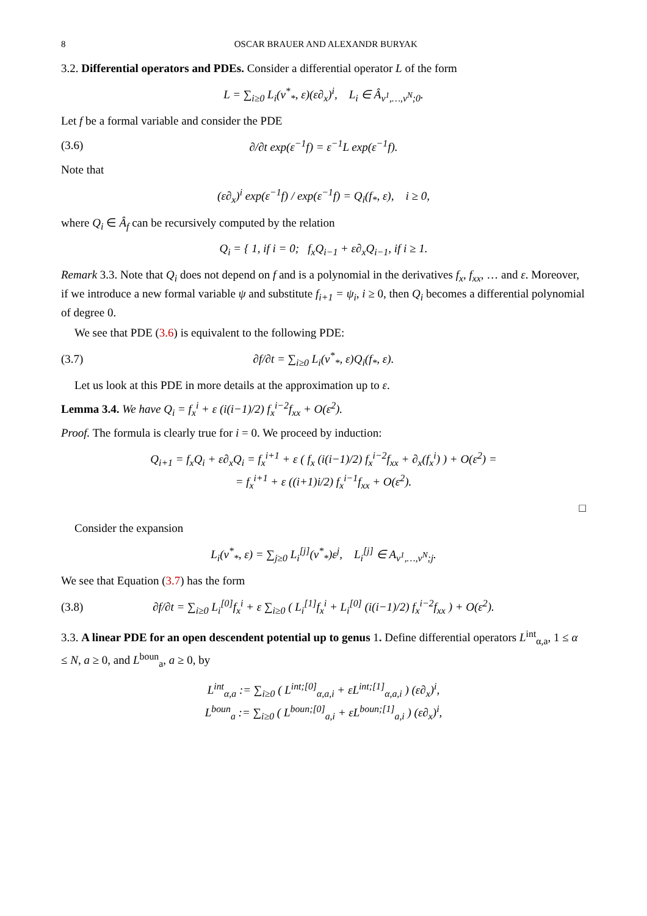8 OSCAR BRAUER AND ALEXANDR BURYAK
3.2. Differential operators and PDEs. Consider a differential operator L of the form
L = ∑<sub>i≥0</sub> L<sub>i</sub>(v<sup>*</sup><sub>*</sub>, ε)(ε∂<sub>x</sub>)<sup>i</sup>, L<sub>i</sub> ∈ Â<sub>v<sup>1</sup>,…,v<sup>N</sup>;0</sub>.
Let f be a formal variable and consider the PDE
(3.6) ∂/∂t exp(ε<sup>−1</sup>f) = ε<sup>−1</sup>L exp(ε<sup>−1</sup>f).
Note that
(ε∂<sub>x</sub>)<sup>i</sup> exp(ε<sup>−1</sup>f) / exp(ε<sup>−1</sup>f) = Q<sub>i</sub>(f<sub>*</sub>, ε), i ≥ 0,
where Q<sub>i</sub> ∈ Â<sub>f</sub> can be recursively computed by the relation
Q<sub>i</sub> = { 1, if i = 0; f<sub>x</sub>Q<sub>i−1</sub> + ε∂<sub>x</sub>Q<sub>i−1</sub>, if i ≥ 1.
Remark 3.3. Note that Q<sub>i</sub> does not depend on f and is a polynomial in the derivatives f<sub>x</sub>, f<sub>xx</sub>, … and ε. Moreover, if we introduce a new formal variable ψ and substitute f<sub>i+1</sub> = ψ<sub>i</sub>, i ≥ 0, then Q<sub>i</sub> becomes a differential polynomial of degree 0.
We see that PDE (3.6) is equivalent to the following PDE:
(3.7) ∂f/∂t = ∑<sub>i≥0</sub> L<sub>i</sub>(v<sup>*</sup><sub>*</sub>, ε)Q<sub>i</sub>(f<sub>*</sub>, ε).
Let us look at this PDE in more details at the approximation up to ε.
Lemma 3.4. We have Q<sub>i</sub> = f<sub>x</sub><sup>i</sup> + ε (i(i−1)/2) f<sub>x</sub><sup>i−2</sup>f<sub>xx</sub> + O(ε<sup>2</sup>).
Proof. The formula is clearly true for i = 0. We proceed by induction:
Q<sub>i+1</sub> = f<sub>x</sub>Q<sub>i</sub> + ε∂<sub>x</sub>Q<sub>i</sub> = f<sub>x</sub><sup>i+1</sup> + ε ( f<sub>x</sub> (i(i−1)/2) f<sub>x</sub><sup>i−2</sup>f<sub>xx</sub> + ∂<sub>x</sub>(f<sub>x</sub><sup>i</sup>) ) + O(ε<sup>2</sup>) =
= f<sub>x</sub><sup>i+1</sup> + ε ((i+1)i/2) f<sub>x</sub><sup>i−1</sup>f<sub>xx</sub> + O(ε<sup>2</sup>).
□
Consider the expansion
L<sub>i</sub>(v<sup>*</sup><sub>*</sub>, ε) = ∑<sub>j≥0</sub> L<sub>i</sub><sup>[j]</sup>(v<sup>*</sup><sub>*</sub>)ε<sup>j</sup>, L<sub>i</sub><sup>[j]</sup> ∈ A<sub>v<sup>1</sup>,…,v<sup>N</sup>;j</sub>.
We see that Equation (3.7) has the form
(3.8) ∂f/∂t = ∑<sub>i≥0</sub> L<sub>i</sub><sup>[0]</sup>f<sub>x</sub><sup>i</sup> + ε ∑<sub>i≥0</sub> ( L<sub>i</sub><sup>[1]</sup>f<sub>x</sub><sup>i</sup> + L<sub>i</sub><sup>[0]</sup> (i(i−1)/2) f<sub>x</sub><sup>i−2</sup>f<sub>xx</sub> ) + O(ε<sup>2</sup>).
3.3. A linear PDE for an open descendent potential up to genus 1. Define differential operators L<sup>int</sup><sub>α,a</sub>, 1 ≤ α ≤ N, a ≥ 0, and L<sup>boun</sup><sub>a</sub>, a ≥ 0, by
L<sup>int</sup><sub>α,a</sub> := ∑<sub>i≥0</sub> ( L<sup>int;[0]</sup><sub>α,a,i</sub> + εL<sup>int;[1]</sup><sub>α,a,i</sub> ) (ε∂<sub>x</sub>)<sup>i</sup>,
L<sup>boun</sup><sub>a</sub> := ∑<sub>i≥0</sub> ( L<sup>boun;[0]</sup><sub>a,i</sub> + εL<sup>boun;[1]</sup><sub>a,i</sub> ) (ε∂<sub>x</sub>)<sup>i</sup>,